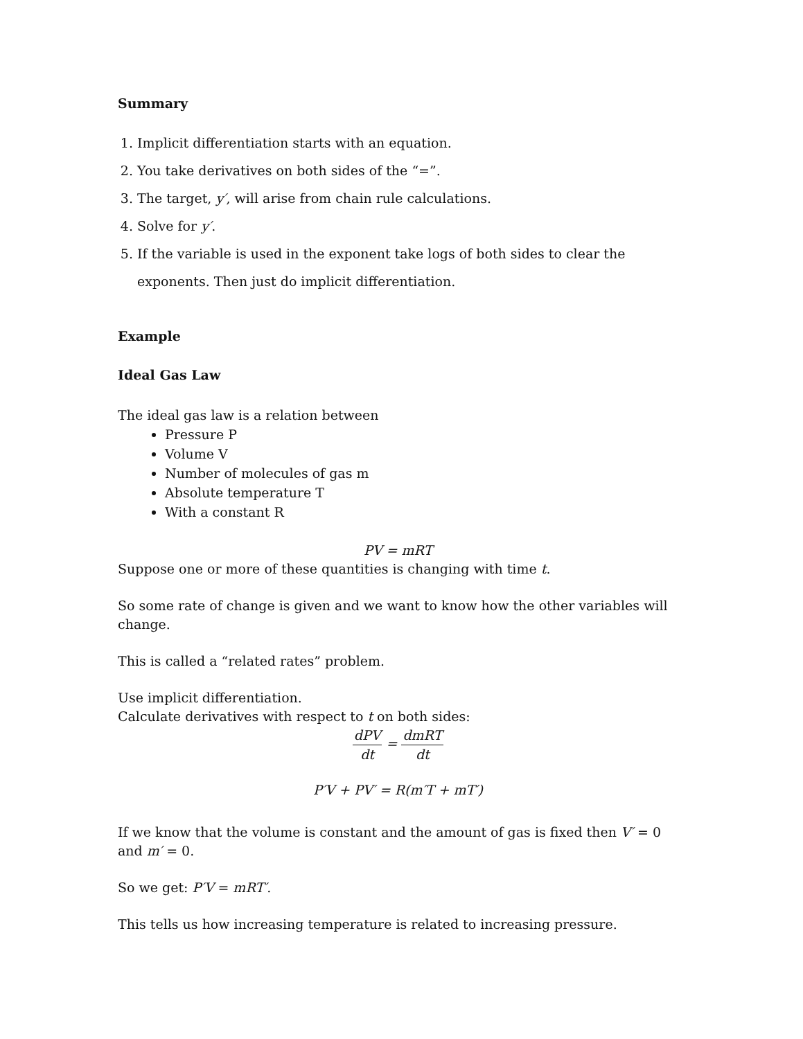Summary
1. Implicit differentiation starts with an equation.
2. You take derivatives on both sides of the “=”.
3. The target, y′, will arise from chain rule calculations.
4. Solve for y′.
5. If the variable is used in the exponent take logs of both sides to clear the exponents. Then just do implicit differentiation.
Example
Ideal Gas Law
The ideal gas law is a relation between
Pressure P
Volume V
Number of molecules of gas m
Absolute temperature T
With a constant R
PV = mRT
Suppose one or more of these quantities is changing with time t.
So some rate of change is given and we want to know how the other variables will change.
This is called a “related rates” problem.
Use implicit differentiation.
Calculate derivatives with respect to t on both sides:
dPV dt = dmRT dt
P′V + PV′ = R(m′T + mT′)
If we know that the volume is constant and the amount of gas is fixed then V′ = 0 and m′ = 0.
So we get: P′V = mRT′.
This tells us how increasing temperature is related to increasing pressure.